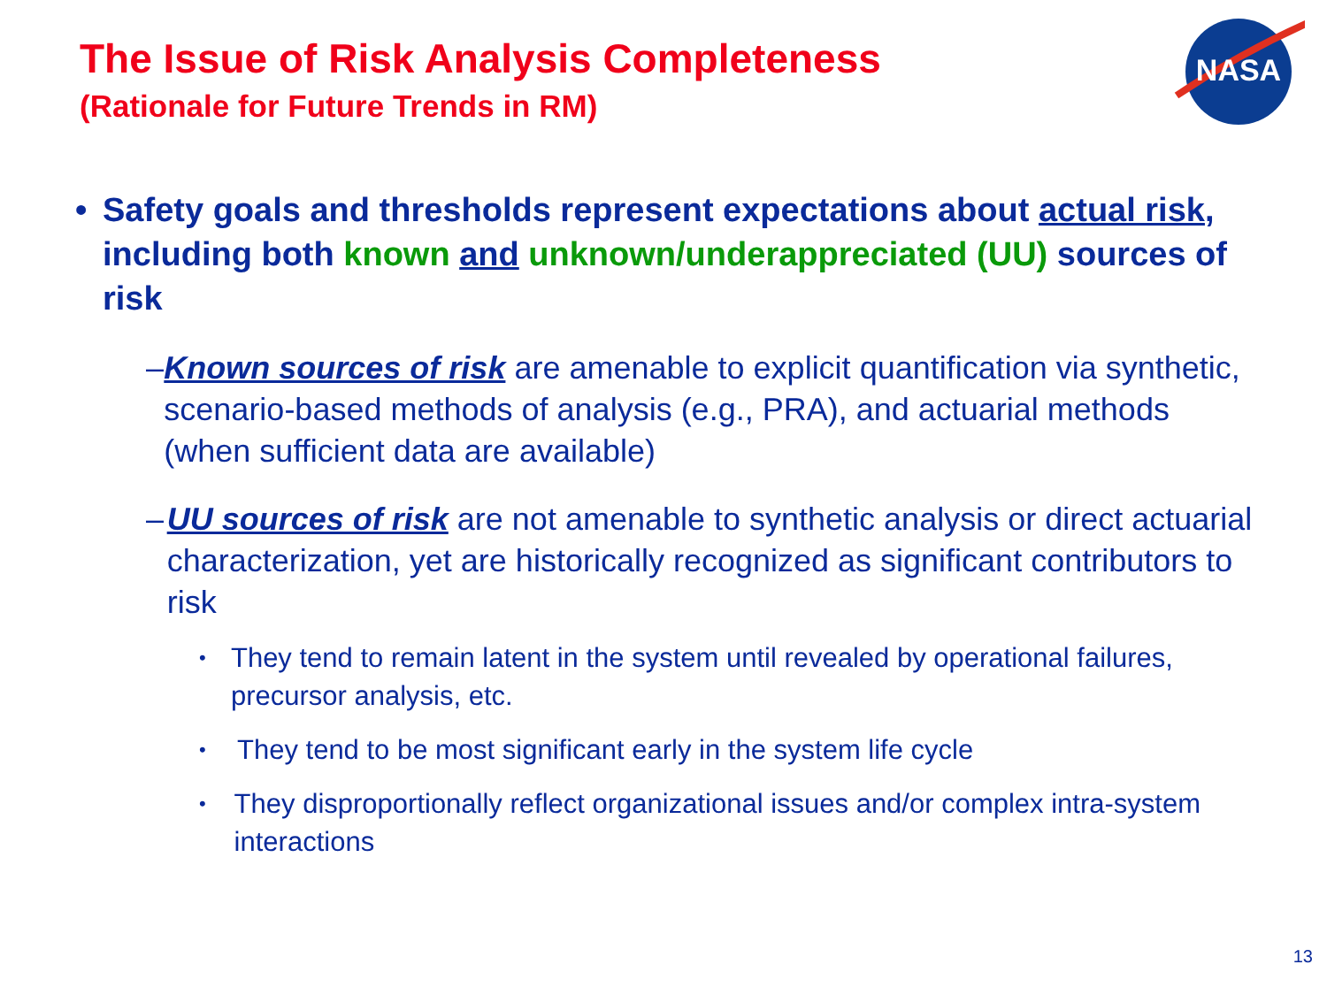The Issue of Risk Analysis Completeness
(Rationale for Future Trends in RM)
NASA
• Safety goals and thresholds represent expectations about actual risk, including both known and unknown/underappreciated (UU) sources of risk
– Known sources of risk are amenable to explicit quantification via synthetic, scenario-based methods of analysis (e.g., PRA), and actuarial methods (when sufficient data are available)
– UU sources of risk are not amenable to synthetic analysis or direct actuarial characterization, yet are historically recognized as significant contributors to risk
•
They tend to remain latent in the system until revealed by operational failures, precursor analysis, etc.
•
They tend to be most significant early in the system life cycle
•
They disproportionally reflect organizational issues and/or complex intra-system interactions
13